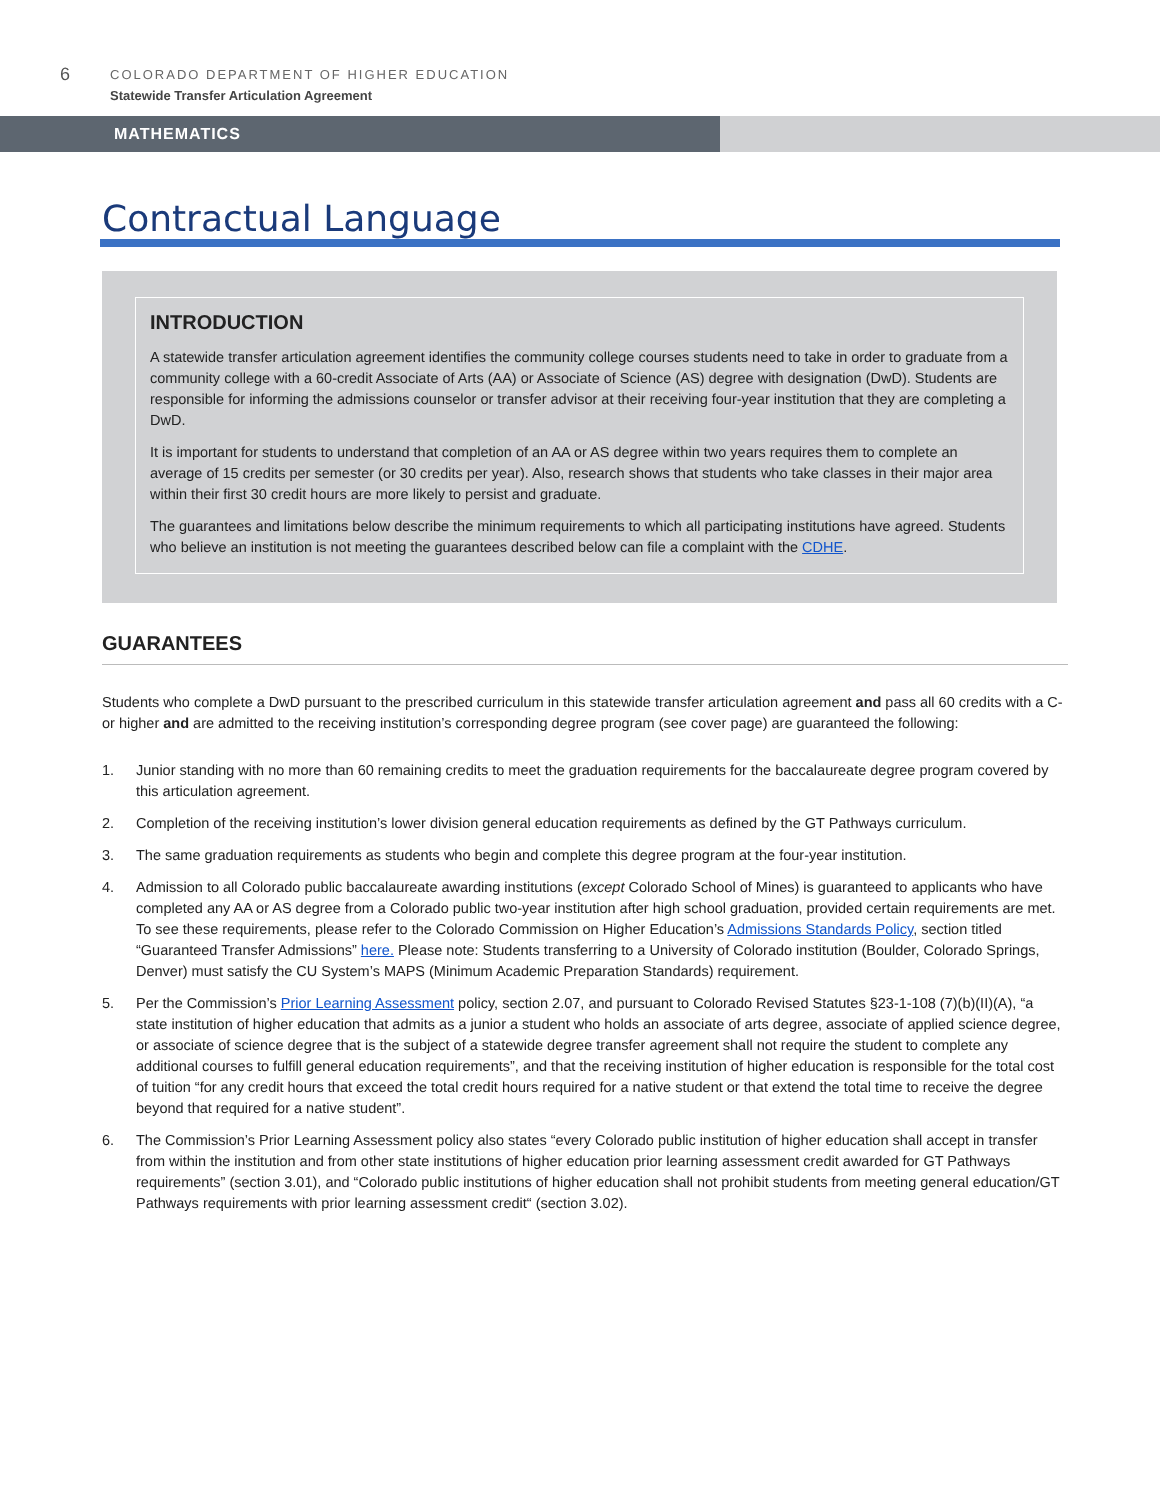6
COLORADO DEPARTMENT OF HIGHER EDUCATION
Statewide Transfer Articulation Agreement
MATHEMATICS
Contractual Language
INTRODUCTION
A statewide transfer articulation agreement identifies the community college courses students need to take in order to graduate from a community college with a 60-credit Associate of Arts (AA) or Associate of Science (AS) degree with designation (DwD). Students are responsible for informing the admissions counselor or transfer advisor at their receiving four-year institution that they are completing a DwD.
It is important for students to understand that completion of an AA or AS degree within two years requires them to complete an average of 15 credits per semester (or 30 credits per year). Also, research shows that students who take classes in their major area within their first 30 credit hours are more likely to persist and graduate.
The guarantees and limitations below describe the minimum requirements to which all participating institutions have agreed. Students who believe an institution is not meeting the guarantees described below can file a complaint with the CDHE.
GUARANTEES
Students who complete a DwD pursuant to the prescribed curriculum in this statewide transfer articulation agreement and pass all 60 credits with a C- or higher and are admitted to the receiving institution’s corresponding degree program (see cover page) are guaranteed the following:
1. Junior standing with no more than 60 remaining credits to meet the graduation requirements for the baccalaureate degree program covered by this articulation agreement.
2. Completion of the receiving institution’s lower division general education requirements as defined by the GT Pathways curriculum.
3. The same graduation requirements as students who begin and complete this degree program at the four-year institution.
4. Admission to all Colorado public baccalaureate awarding institutions (except Colorado School of Mines) is guaranteed to applicants who have completed any AA or AS degree from a Colorado public two-year institution after high school graduation, provided certain requirements are met. To see these requirements, please refer to the Colorado Commission on Higher Education’s Admissions Standards Policy, section titled “Guaranteed Transfer Admissions” here. Please note: Students transferring to a University of Colorado institution (Boulder, Colorado Springs, Denver) must satisfy the CU System’s MAPS (Minimum Academic Preparation Standards) requirement.
5. Per the Commission’s Prior Learning Assessment policy, section 2.07, and pursuant to Colorado Revised Statutes §23-1-108 (7)(b)(II)(A), “a state institution of higher education that admits as a junior a student who holds an associate of arts degree, associate of applied science degree, or associate of science degree that is the subject of a statewide degree transfer agreement shall not require the student to complete any additional courses to fulfill general education requirements”, and that the receiving institution of higher education is responsible for the total cost of tuition “for any credit hours that exceed the total credit hours required for a native student or that extend the total time to receive the degree beyond that required for a native student”.
6. The Commission’s Prior Learning Assessment policy also states “every Colorado public institution of higher education shall accept in transfer from within the institution and from other state institutions of higher education prior learning assessment credit awarded for GT Pathways requirements” (section 3.01), and “Colorado public institutions of higher education shall not prohibit students from meeting general education/GT Pathways requirements with prior learning assessment credit“ (section 3.02).